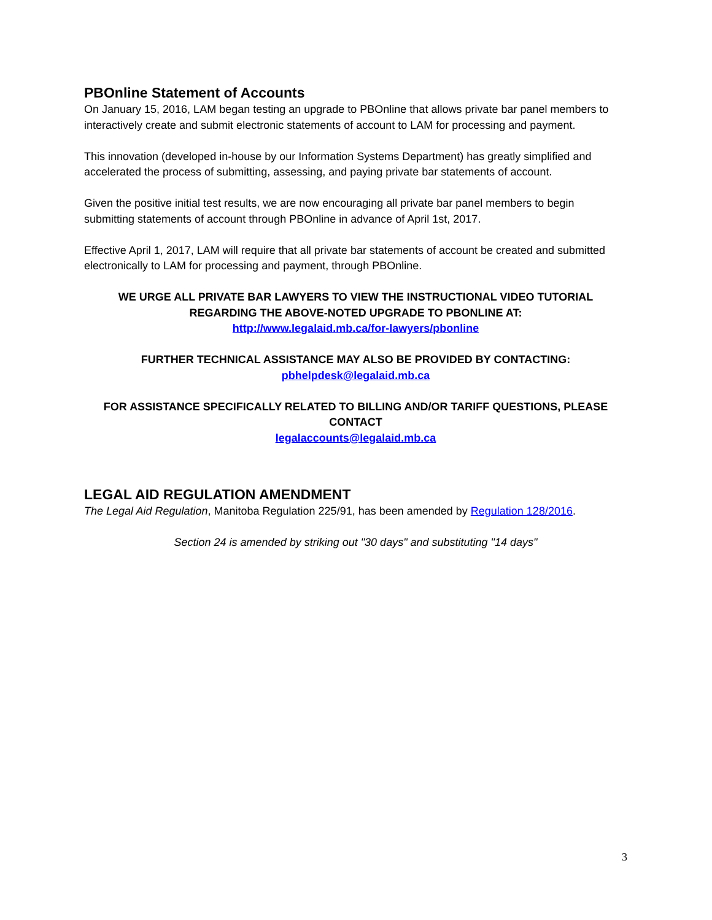PBOnline Statement of Accounts
On January 15, 2016, LAM began testing an upgrade to PBOnline that allows private bar panel members to interactively create and submit electronic statements of account to LAM for processing and payment.
This innovation (developed in-house by our Information Systems Department) has greatly simplified and accelerated the process of submitting, assessing, and paying private bar statements of account.
Given the positive initial test results, we are now encouraging all private bar panel members to begin submitting statements of account through PBOnline in advance of April 1st, 2017.
Effective April 1, 2017, LAM will require that all private bar statements of account be created and submitted electronically to LAM for processing and payment, through PBOnline.
WE URGE ALL PRIVATE BAR LAWYERS TO VIEW THE INSTRUCTIONAL VIDEO TUTORIAL REGARDING THE ABOVE-NOTED UPGRADE TO PBONLINE AT:
http://www.legalaid.mb.ca/for-lawyers/pbonline
FURTHER TECHNICAL ASSISTANCE MAY ALSO BE PROVIDED BY CONTACTING:
pbhelpdesk@legalaid.mb.ca
FOR ASSISTANCE SPECIFICALLY RELATED TO BILLING AND/OR TARIFF QUESTIONS, PLEASE CONTACT
legalaccounts@legalaid.mb.ca
LEGAL AID REGULATION AMENDMENT
The Legal Aid Regulation, Manitoba Regulation 225/91, has been amended by Regulation 128/2016.
Section 24 is amended by striking out "30 days" and substituting "14 days"
3